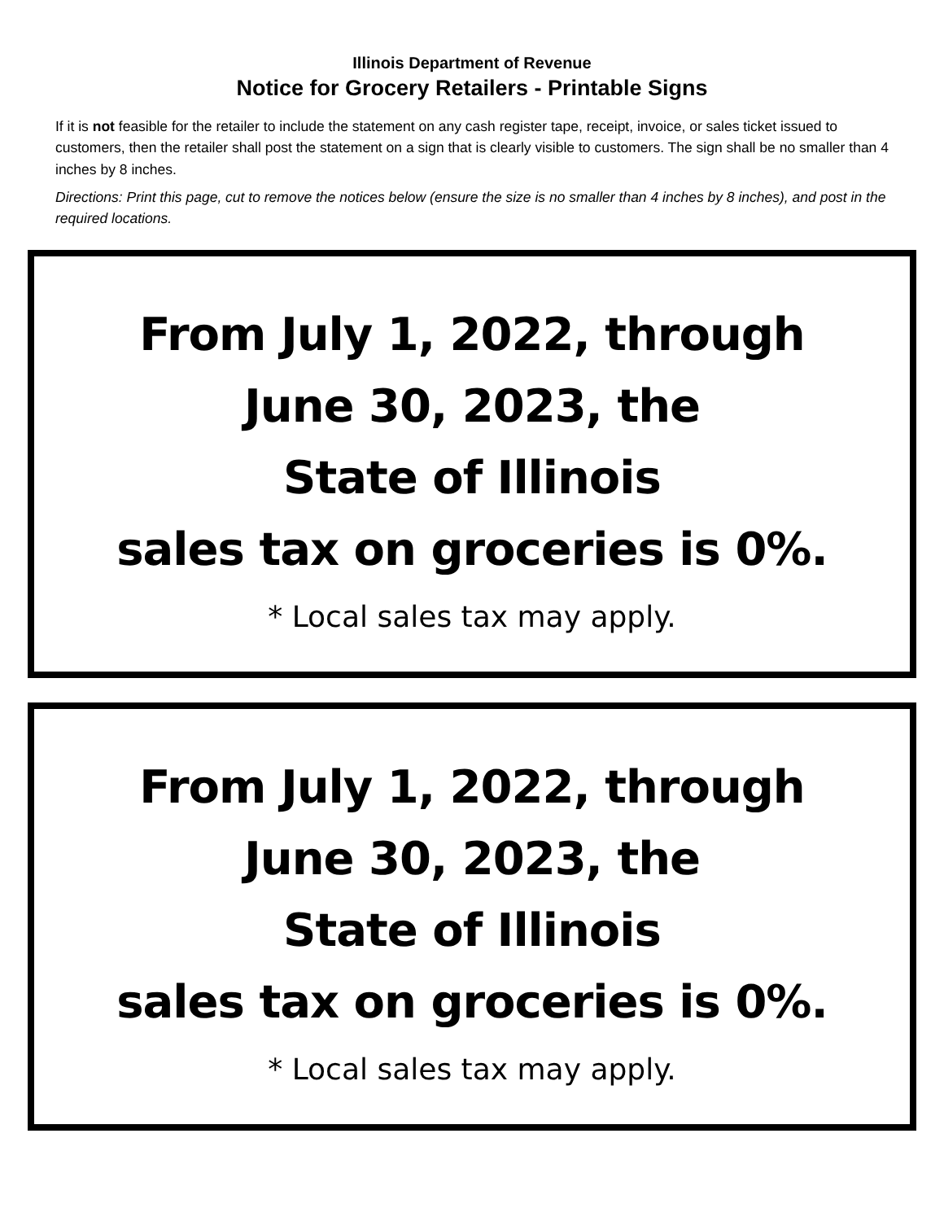Illinois Department of Revenue
Notice for Grocery Retailers - Printable Signs
If it is not feasible for the retailer to include the statement on any cash register tape, receipt, invoice, or sales ticket issued to customers, then the retailer shall post the statement on a sign that is clearly visible to customers. The sign shall be no smaller than 4 inches by 8 inches.
Directions: Print this page, cut to remove the notices below (ensure the size is no smaller than 4 inches by 8 inches), and post in the required locations.
From July 1, 2022, through
June 30, 2023, the
State of Illinois
sales tax on groceries is 0%.
* Local sales tax may apply.
From July 1, 2022, through
June 30, 2023, the
State of Illinois
sales tax on groceries is 0%.
* Local sales tax may apply.